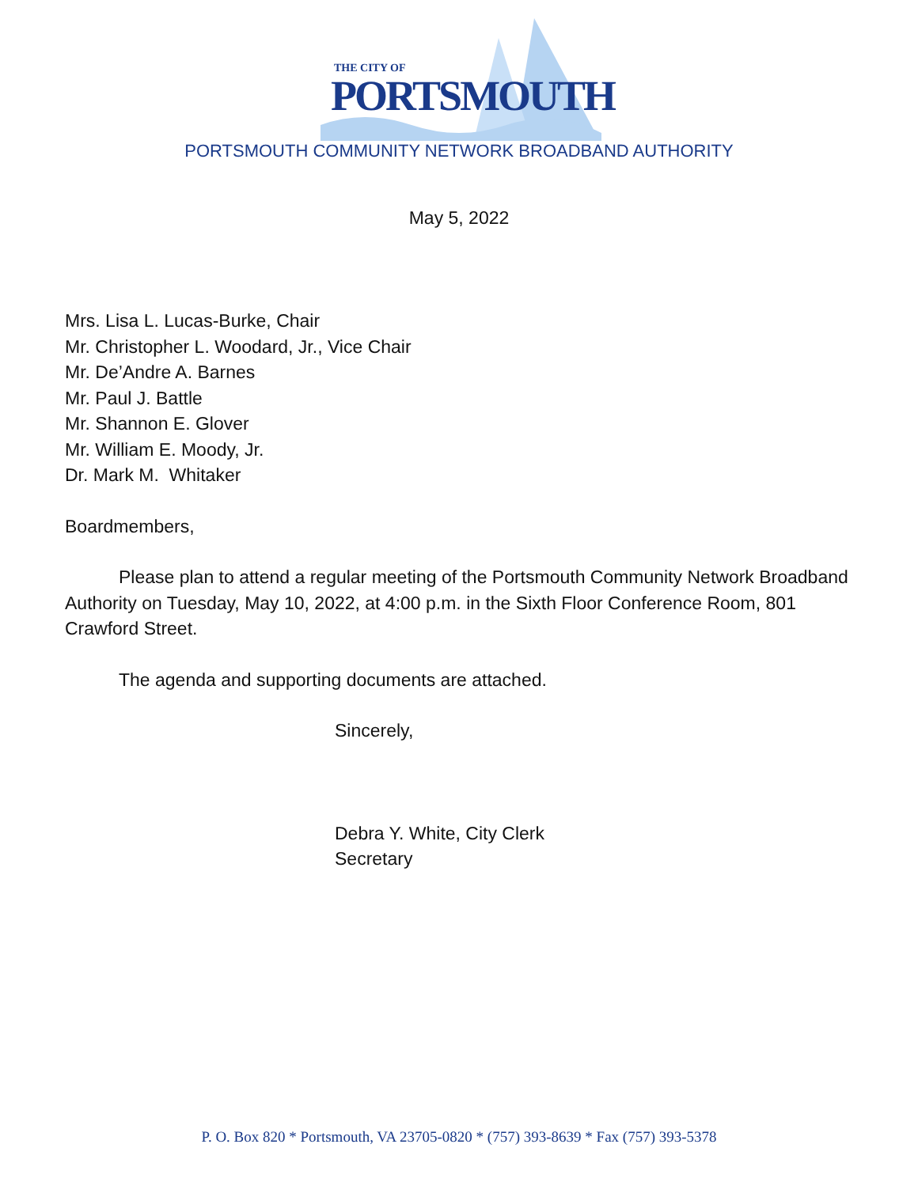THE CITY OF
PORTSMOUTH
PORTSMOUTH COMMUNITY NETWORK BROADBAND AUTHORITY
May 5, 2022
Mrs. Lisa L. Lucas-Burke, Chair
Mr. Christopher L. Woodard, Jr., Vice Chair
Mr. De’Andre A. Barnes
Mr. Paul J. Battle
Mr. Shannon E. Glover
Mr. William E. Moody, Jr.
Dr. Mark M. Whitaker
Boardmembers,
Please plan to attend a regular meeting of the Portsmouth Community Network Broadband Authority on Tuesday, May 10, 2022, at 4:00 p.m. in the Sixth Floor Conference Room, 801 Crawford Street.
The agenda and supporting documents are attached.
Sincerely,
Debra Y. White, City Clerk
Secretary
P. O. Box 820 * Portsmouth, VA 23705-0820 * (757) 393-8639 * Fax (757) 393-5378